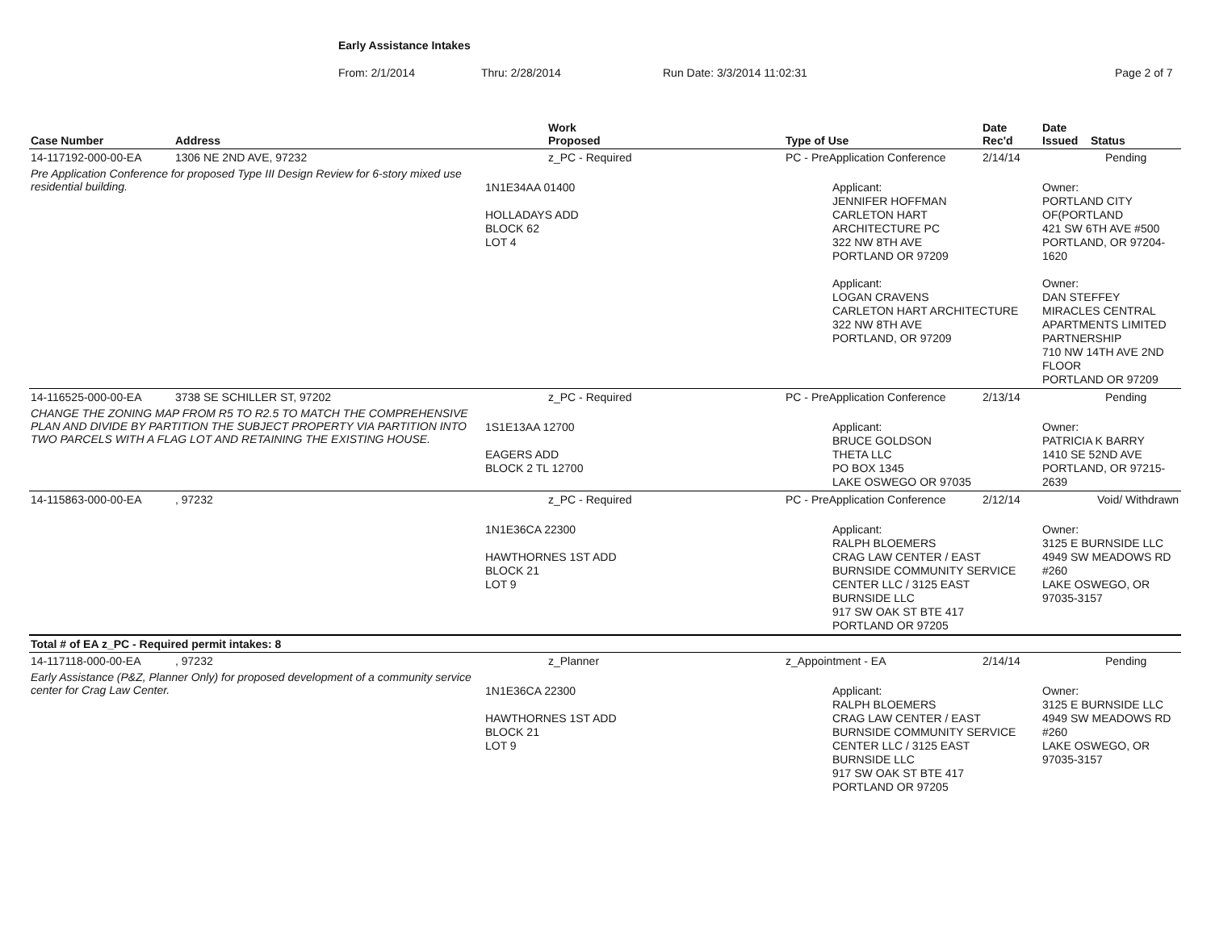Early Assistance Intakes
From: 2/1/2014 Thru: 2/28/2014 Run Date: 3/3/2014 11:02:31 Page 2 of 7
| Case Number | Address | Work Proposed | Type of Use | Date Rec'd | Date Issued Status |
| --- | --- | --- | --- | --- | --- |
| 14-117192-000-00-EA | 1306 NE 2ND AVE, 97232 | z_PC - Required | PC - PreApplication Conference | 2/14/14 | Pending |
| Pre Application Conference for proposed Type III Design Review for 6-story mixed use residential building. | | 1N1E34AA 01400 HOLLADAYS ADD BLOCK 62 LOT 4 | Applicant: JENNIFER HOFFMAN CARLETON HART ARCHITECTURE PC 322 NW 8TH AVE PORTLAND OR 97209 Applicant: LOGAN CRAVENS CARLETON HART ARCHITECTURE 322 NW 8TH AVE PORTLAND, OR 97209 | | Owner: PORTLAND CITY OF(PORTLAND 421 SW 6TH AVE #500 PORTLAND, OR 97204-1620 Owner: DAN STEFFEY MIRACLES CENTRAL APARTMENTS LIMITED PARTNERSHIP 710 NW 14TH AVE 2ND FLOOR PORTLAND OR 97209 |
| 14-116525-000-00-EA | 3738 SE SCHILLER ST, 97202 | z_PC - Required | PC - PreApplication Conference | 2/13/14 | Pending |
| CHANGE THE ZONING MAP FROM R5 TO R2.5 TO MATCH THE COMPREHENSIVE PLAN AND DIVIDE BY PARTITION THE SUBJECT PROPERTY VIA PARTITION INTO TWO PARCELS WITH A FLAG LOT AND RETAINING THE EXISTING HOUSE. | | 1S1E13AA 12700 EAGERS ADD BLOCK 2 TL 12700 | Applicant: BRUCE GOLDSON THETA LLC PO BOX 1345 LAKE OSWEGO OR 97035 | | Owner: PATRICIA K BARRY 1410 SE 52ND AVE PORTLAND, OR 97215-2639 |
| 14-115863-000-00-EA | , 97232 | z_PC - Required | PC - PreApplication Conference | 2/12/14 | Void/ Withdrawn |
| | | 1N1E36CA 22300 HAWTHORNES 1ST ADD BLOCK 21 LOT 9 | Applicant: RALPH BLOEMERS CRAG LAW CENTER / EAST BURNSIDE COMMUNITY SERVICE CENTER LLC / 3125 EAST BURNSIDE LLC 917 SW OAK ST BTE 417 PORTLAND OR 97205 | | Owner: 3125 E BURNSIDE LLC 4949 SW MEADOWS RD #260 LAKE OSWEGO, OR 97035-3157 |
| Total # of EA z_PC - Required permit intakes: 8 | | | | | |
| 14-117118-000-00-EA | , 97232 | z_Planner | z_Appointment - EA | 2/14/14 | Pending |
| Early Assistance (P&Z, Planner Only) for proposed development of a community service center for Crag Law Center. | | 1N1E36CA 22300 HAWTHORNES 1ST ADD BLOCK 21 LOT 9 | Applicant: RALPH BLOEMERS CRAG LAW CENTER / EAST BURNSIDE COMMUNITY SERVICE CENTER LLC / 3125 EAST BURNSIDE LLC 917 SW OAK ST BTE 417 PORTLAND OR 97205 | | Owner: 3125 E BURNSIDE LLC 4949 SW MEADOWS RD #260 LAKE OSWEGO, OR 97035-3157 |